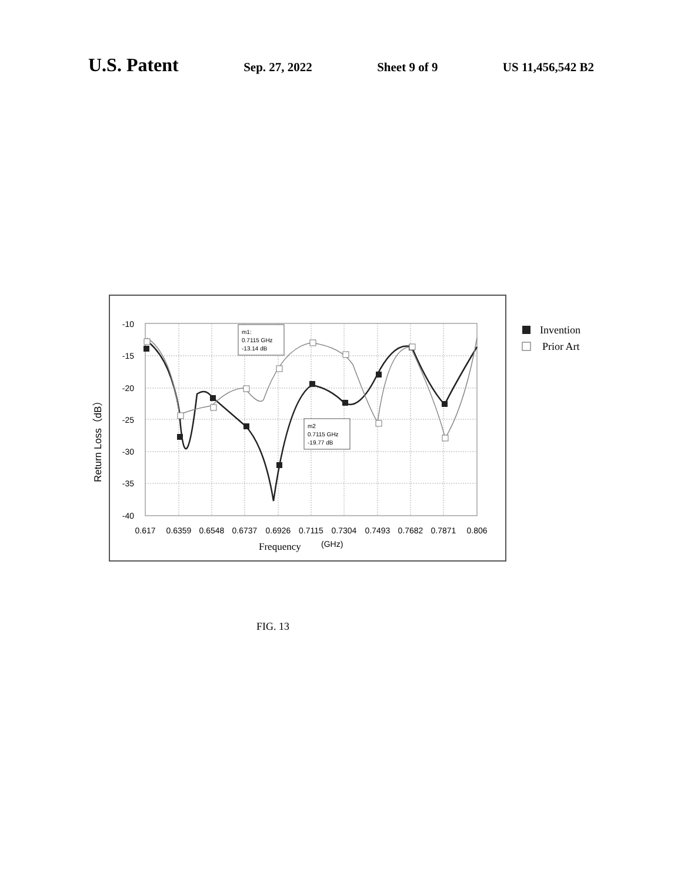U.S. Patent Sep. 27, 2022 Sheet 9 of 9 US 11,456,542 B2
-10
-15
-20
-25
-30
-35
-40
0.617
0.6359
0.6548
0.6737
0.6926
0.7115
0.7304
0.7493
0.7682
0.7871
0.806
Frequency
(GHz)
Return Loss（dB）
m1:
0.7115 GHz
-13.14 dB
m2
0.7115 GHz
-19.77 dB
Invention
Prior Art
FIG. 13